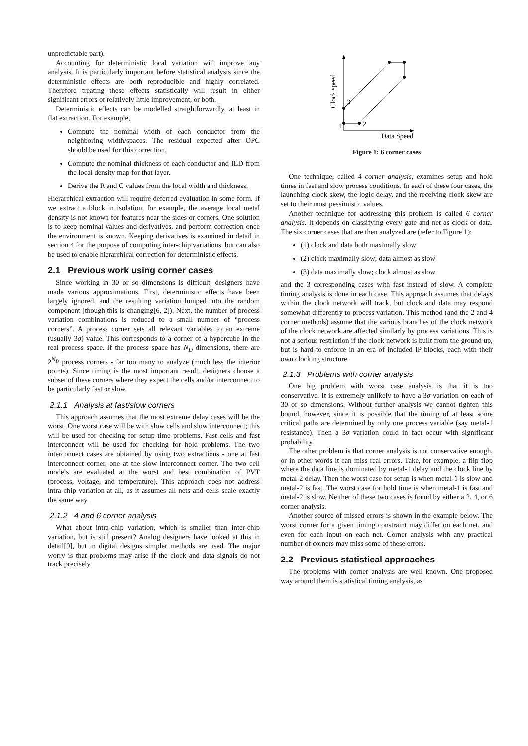unpredictable part).
Accounting for deterministic local variation will improve any analysis. It is particularly important before statistical analysis since the deterministic effects are both reproducible and highly correlated. Therefore treating these effects statistically will result in either significant errors or relatively little improvement, or both.
Deterministic effects can be modelled straightforwardly, at least in flat extraction. For example,
Compute the nominal width of each conductor from the neighboring width/spaces. The residual expected after OPC should be used for this correction.
Compute the nominal thickness of each conductor and ILD from the local density map for that layer.
Derive the R and C values from the local width and thickness.
Hierarchical extraction will require deferred evaluation in some form. If we extract a block in isolation, for example, the average local metal density is not known for features near the sides or corners. One solution is to keep nominal values and derivatives, and perform correction once the environment is known. Keeping derivatives is examined in detail in section 4 for the purpose of computing inter-chip variations, but can also be used to enable hierarchical correction for deterministic effects.
2.1 Previous work using corner cases
Since working in 30 or so dimensions is difficult, designers have made various approximations. First, deterministic effects have been largely ignored, and the resulting variation lumped into the random component (though this is changing[6, 2]). Next, the number of process variation combinations is reduced to a small number of “process corners”. A process corner sets all relevant variables to an extreme (usually 3σ) value. This corresponds to a corner of a hypercube in the real process space. If the process space has N<sub>D</sub> dimensions, there are 2<sup>N<sub>D</sub></sup> process corners - far too many to analyze (much less the interior points). Since timing is the most important result, designers choose a subset of these corners where they expect the cells and/or interconnect to be particularly fast or slow.
2.1.1 Analysis at fast/slow corners
This approach assumes that the most extreme delay cases will be the worst. One worst case will be with slow cells and slow interconnect; this will be used for checking for setup time problems. Fast cells and fast interconnect will be used for checking for hold problems. The two interconnect cases are obtained by using two extractions - one at fast interconnect corner, one at the slow interconnect corner. The two cell models are evaluated at the worst and best combination of PVT (process, voltage, and temperature). This approach does not address intra-chip variation at all, as it assumes all nets and cells scale exactly the same way.
2.1.2 4 and 6 corner analysis
What about intra-chip variation, which is smaller than inter-chip variation, but is still present? Analog designers have looked at this in detail[9], but in digital designs simpler methods are used. The major worry is that problems may arise if the clock and data signals do not track precisely.
1
2
3
Data Speed
Clock speed
Figure 1: 6 corner cases
One technique, called 4 corner analysis, examines setup and hold times in fast and slow process conditions. In each of these four cases, the launching clock skew, the logic delay, and the receiving clock skew are set to their most pessimistic values.
Another technique for addressing this problem is called 6 corner analysis. It depends on classifying every gate and net as clock or data. The six corner cases that are then analyzed are (refer to Figure 1):
(1) clock and data both maximally slow
(2) clock maximally slow; data almost as slow
(3) data maximally slow; clock almost as slow
and the 3 corresponding cases with fast instead of slow. A complete timing analysis is done in each case. This approach assumes that delays within the clock network will track, but clock and data may respond somewhat differently to process variation. This method (and the 2 and 4 corner methods) assume that the various branches of the clock network of the clock network are affected similarly by process variations. This is not a serious restriction if the clock network is built from the ground up, but is hard to enforce in an era of included IP blocks, each with their own clocking structure.
2.1.3 Problems with corner analysis
One big problem with worst case analysis is that it is too conservative. It is extremely unlikely to have a 3σ variation on each of 30 or so dimensions. Without further analysis we cannot tighten this bound, however, since it is possible that the timing of at least some critical paths are determined by only one process variable (say metal-1 resistance). Then a 3σ variation could in fact occur with significant probability.
The other problem is that corner analysis is not conservative enough, or in other words it can miss real errors. Take, for example, a flip flop where the data line is dominated by metal-1 delay and the clock line by metal-2 delay. Then the worst case for setup is when metal-1 is slow and metal-2 is fast. The worst case for hold time is when metal-1 is fast and metal-2 is slow. Neither of these two cases is found by either a 2, 4, or 6 corner analysis.
Another source of missed errors is shown in the example below. The worst corner for a given timing constraint may differ on each net, and even for each input on each net. Corner analysis with any practical number of corners may miss some of these errors.
2.2 Previous statistical approaches
The problems with corner analysis are well known. One proposed way around them is statistical timing analysis, as